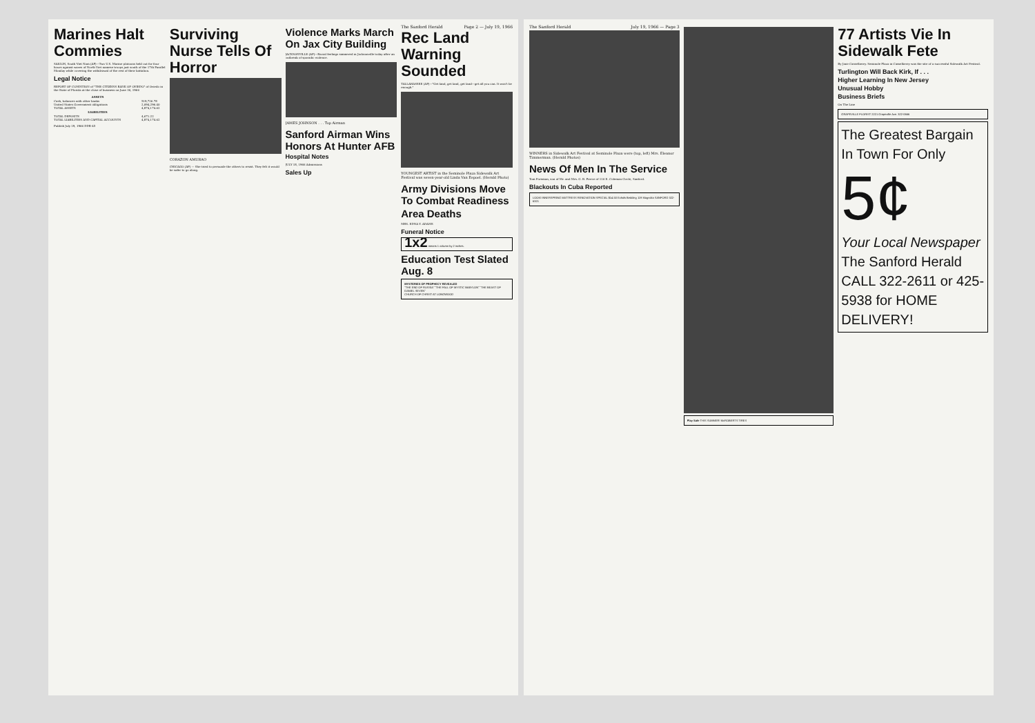Marines Halt Commies
SAIGON, South Viet Nam (AP)—Two U.S. Marine platoons held out for four hours against waves of North Viet namese troops just south of the 17th Parallel Monday while covering the withdrawal of the rest of their battalion.
Legal Notice
REPORT OF CONDITION of "THE CITIZENS BANK OF OVIEDO" of Oviedo in the State of Florida at the close of business on June 30, 1966
| ASSETS | |
| --- | --- |
| Cash, balances with other banks | 519,726.78 |
| United States Government obligations | 2,094,296.40 |
| TOTAL ASSETS | 4,874,174.62 |
| LIABILITIES | |
| TOTAL DEPOSITS | 4,671.22 |
| TOTAL LIABILITIES AND CAPITAL ACCOUNTS | 4,874,174.62 |
Publish July 19, 1966 DDB-45
Surviving Nurse Tells Of Horror
CORAZON AMURAO
CHICAGO (AP) — She tried to persuade the others to resist. They felt it would be safer to go along.
Violence Marks March On Jax City Building
JACKSONVILLE (AP)—Racial feelings simmered in Jacksonville today after an outbreak of sporadic violence.
JAMES JOHNSON . . . Top Airman
Sanford Airman Wins Honors At Hunter AFB
Hospital Notes
JULY 18, 1966 Admissions
Sales Up
The Sanford Herald Page 2 — July 19, 1966
Rec Land Warning Sounded
TALLAHASSEE (AP)—"Get land, get land, get land—get all you can. It won't be enough."
YOUNGEST ARTIST in the Seminole Plaza Sidewalk Art Festival was seven-year-old Linda Van Eepoel. (Herald Photo)
Army Divisions Move To Combat Readiness
Area Deaths
MRS. EDNA Y. ADAMS
Funeral Notice
1x2 means 1 column by 2 inches.
Education Test Slated Aug. 8
MYSTERIES OF PROPHECY REVEALED
"THE END OF RUSSIA" "THE FALL OF MYSTIC BABYLON" "THE BEAST OF DANIEL SEVEN"
CHURCH OF CHRIST AT LONGWOOD
The Sanford Herald July 19, 1966 — Page 3
WINNERS in Sidewalk Art Festival at Seminole Plaza were (top, left) Mrs. Eleanor Timmerman. (Herald Photos)
News Of Men In The Service
Tom Foreman, son of Mr. and Mrs. G. B. Pierce of 110 E. Coleman Circle, Sanford.
Blackouts In Cuba Reported
LOOK! INNERSPRING MATTRESS RENOVATION SPECIAL $14.50 Echols Bedding 119 Magnolia SANFORD 322-6321
Play Safe THIS SUMMER! McROBERTS TIRES
77 Artists Vie In Sidewalk Fete
By Jane Casselberry. Seminole Plaza in Casselberry was the site of a successful Sidewalk Art Festival.
Turlington Will Back Kirk, If . . .
Higher Learning In New Jersey
Unusual Hobby
Business Briefs
On The Line
GRAPEVILLE FLORIST 2221 Grapeville Ave. 322-0666
The Greatest Bargain In Town For Only
5¢
Your Local Newspaper
The Sanford Herald
CALL 322-2611 or 425-5938 for HOME DELIVERY!